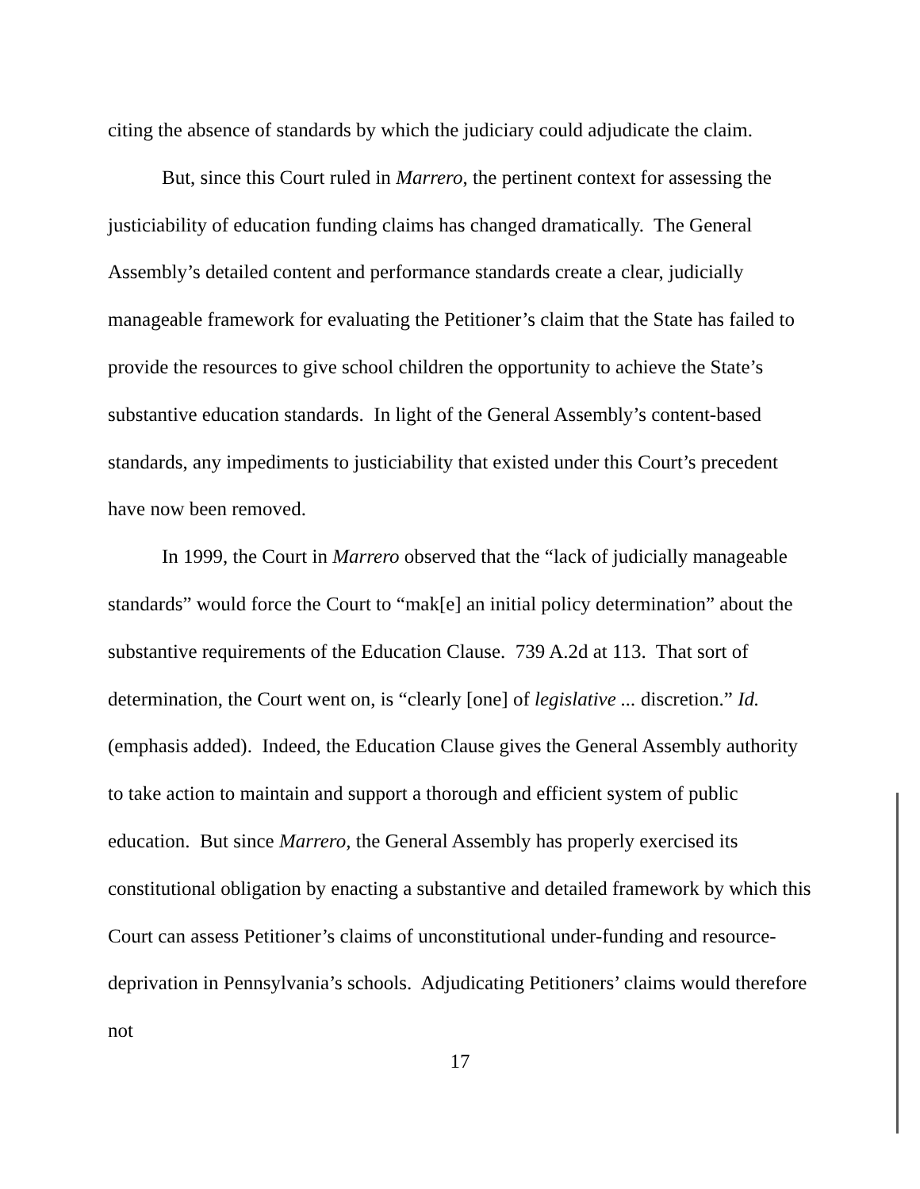citing the absence of standards by which the judiciary could adjudicate the claim.
But, since this Court ruled in Marrero, the pertinent context for assessing the justiciability of education funding claims has changed dramatically. The General Assembly’s detailed content and performance standards create a clear, judicially manageable framework for evaluating the Petitioner’s claim that the State has failed to provide the resources to give school children the opportunity to achieve the State’s substantive education standards. In light of the General Assembly’s content-based standards, any impediments to justiciability that existed under this Court’s precedent have now been removed.
In 1999, the Court in Marrero observed that the “lack of judicially manageable standards” would force the Court to “mak[e] an initial policy determination” about the substantive requirements of the Education Clause. 739 A.2d at 113. That sort of determination, the Court went on, is “clearly [one] of legislative ... discretion.” Id. (emphasis added). Indeed, the Education Clause gives the General Assembly authority to take action to maintain and support a thorough and efficient system of public education. But since Marrero, the General Assembly has properly exercised its constitutional obligation by enacting a substantive and detailed framework by which this Court can assess Petitioner’s claims of unconstitutional under-funding and resource-deprivation in Pennsylvania’s schools. Adjudicating Petitioners’ claims would therefore not
17